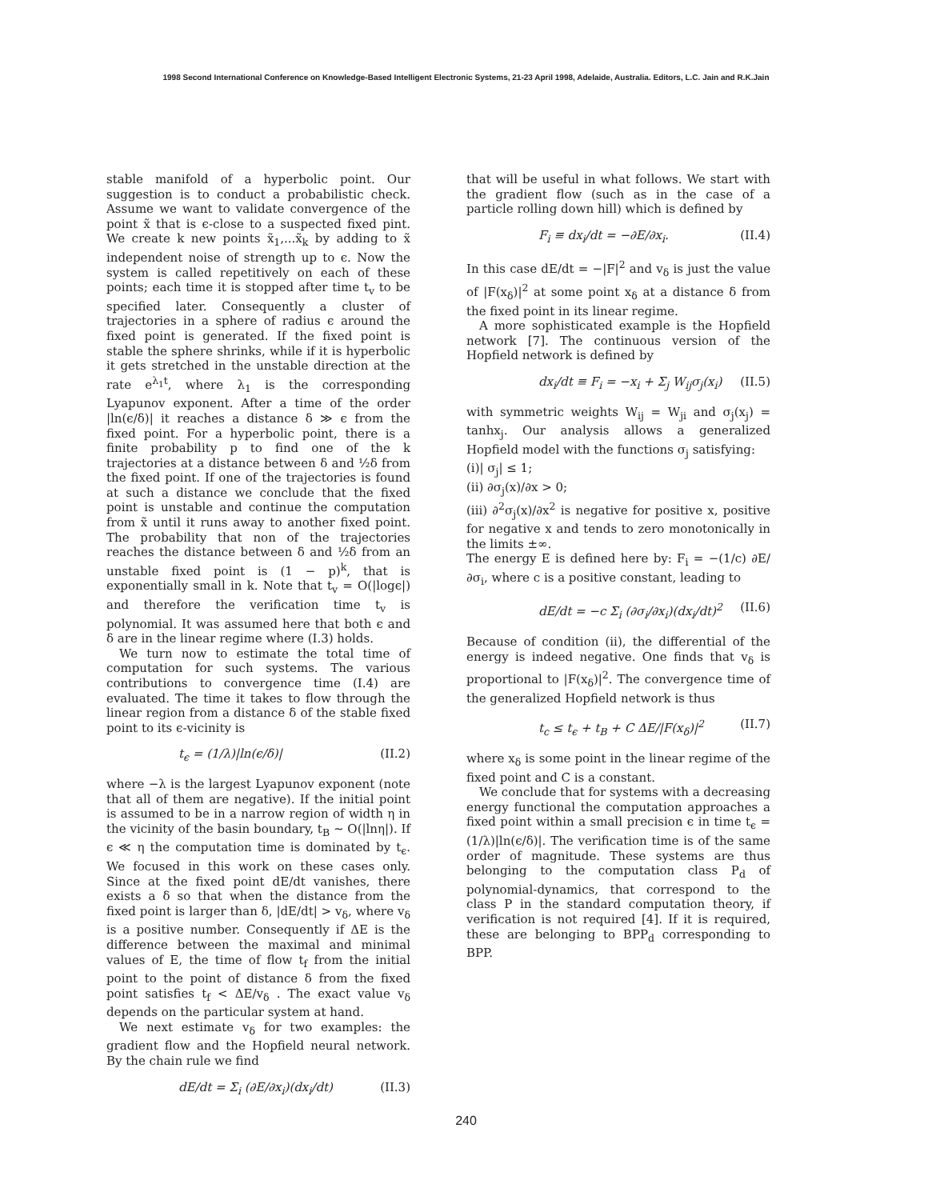1998 Second International Conference on Knowledge-Based Intelligent Electronic Systems, 21-23 April 1998, Adelaide, Australia. Editors, L.C. Jain and R.K.Jain
stable manifold of a hyperbolic point. Our suggestion is to conduct a probabilistic check. Assume we want to validate convergence of the point x̃ that is ϵ-close to a suspected fixed pint. We create k new points x̃<sub>1</sub>,...x̃<sub>k</sub> by adding to x̃ independent noise of strength up to ϵ. Now the system is called repetitively on each of these points; each time it is stopped after time t<sub>v</sub> to be specified later. Consequently a cluster of trajectories in a sphere of radius ϵ around the fixed point is generated. If the fixed point is stable the sphere shrinks, while if it is hyperbolic it gets stretched in the unstable direction at the rate e<sup>λ<sub>1</sub>t</sup>, where λ<sub>1</sub> is the corresponding Lyapunov exponent. After a time of the order |ln(ϵ/δ)| it reaches a distance δ ≫ ϵ from the fixed point. For a hyperbolic point, there is a finite probability p to find one of the k trajectories at a distance between δ and ½δ from the fixed point. If one of the trajectories is found at such a distance we conclude that the fixed point is unstable and continue the computation from x̃ until it runs away to another fixed point. The probability that non of the trajectories reaches the distance between δ and ½δ from an unstable fixed point is (1 − p)<sup>k</sup>, that is exponentially small in k. Note that t<sub>v</sub> = O(|logϵ|) and therefore the verification time t<sub>v</sub> is polynomial. It was assumed here that both ϵ and δ are in the linear regime where (I.3) holds.
We turn now to estimate the total time of computation for such systems. The various contributions to convergence time (I.4) are evaluated. The time it takes to flow through the linear region from a distance δ of the stable fixed point to its ϵ-vicinity is
t<sub>ϵ</sub> = (1/λ)|ln(ϵ/δ)| (II.2)
where −λ is the largest Lyapunov exponent (note that all of them are negative). If the initial point is assumed to be in a narrow region of width η in the vicinity of the basin boundary, t<sub>B</sub> ∼ O(|lnη|). If ϵ ≪ η the computation time is dominated by t<sub>ϵ</sub>. We focused in this work on these cases only. Since at the fixed point dE/dt vanishes, there exists a δ so that when the distance from the fixed point is larger than δ, |dE/dt| > v<sub>δ</sub>, where v<sub>δ</sub> is a positive number. Consequently if ΔE is the difference between the maximal and minimal values of E, the time of flow t<sub>f</sub> from the initial point to the point of distance δ from the fixed point satisfies t<sub>f</sub> < ΔE/v<sub>δ</sub> . The exact value v<sub>δ</sub> depends on the particular system at hand.
We next estimate v<sub>δ</sub> for two examples: the gradient flow and the Hopfield neural network. By the chain rule we find
dE/dt = Σ<sub>i</sub> (∂E/∂x<sub>i</sub>)(dx<sub>i</sub>/dt) (II.3)
that will be useful in what follows. We start with the gradient flow (such as in the case of a particle rolling down hill) which is defined by
F<sub>i</sub> ≡ dx<sub>i</sub>/dt = −∂E/∂x<sub>i</sub>. (II.4)
In this case dE/dt = −|F|<sup>2</sup> and v<sub>δ</sub> is just the value of |F(x<sub>δ</sub>)|<sup>2</sup> at some point x<sub>δ</sub> at a distance δ from the fixed point in its linear regime.
A more sophisticated example is the Hopfield network [7]. The continuous version of the Hopfield network is defined by
dx<sub>i</sub>/dt ≡ F<sub>i</sub> = −x<sub>i</sub> + Σ<sub>j</sub> W<sub>ij</sub>σ<sub>j</sub>(x<sub>i</sub>) (II.5)
with symmetric weights W<sub>ij</sub> = W<sub>ji</sub> and σ<sub>j</sub>(x<sub>j</sub>) = tanhx<sub>j</sub>. Our analysis allows a generalized Hopfield model with the functions σ<sub>j</sub> satisfying:
(i)| σ<sub>j</sub>| ≤ 1;
(ii) ∂σ<sub>j</sub>(x)/∂x > 0;
(iii) ∂<sup>2</sup>σ<sub>j</sub>(x)/∂x<sup>2</sup> is negative for positive x, positive for negative x and tends to zero monotonically in the limits ±∞.
The energy E is defined here by: F<sub>i</sub> = −(1/c) ∂E/∂σ<sub>i</sub>, where c is a positive constant, leading to
dE/dt = −c Σ<sub>i</sub> (∂σ<sub>i</sub>/∂x<sub>i</sub>)(dx<sub>i</sub>/dt)<sup>2</sup> (II.6)
Because of condition (ii), the differential of the energy is indeed negative. One finds that v<sub>δ</sub> is proportional to |F(x<sub>δ</sub>)|<sup>2</sup>. The convergence time of the generalized Hopfield network is thus
t<sub>c</sub> ≤ t<sub>ϵ</sub> + t<sub>B</sub> + C ΔE/|F(x<sub>δ</sub>)|<sup>2</sup> (II.7)
where x<sub>δ</sub> is some point in the linear regime of the fixed point and C is a constant.
We conclude that for systems with a decreasing energy functional the computation approaches a fixed point within a small precision ϵ in time t<sub>ϵ</sub> = (1/λ)|ln(ϵ/δ)|. The verification time is of the same order of magnitude. These systems are thus belonging to the computation class P<sub>d</sub> of polynomial-dynamics, that correspond to the class P in the standard computation theory, if verification is not required [4]. If it is required, these are belonging to BPP<sub>d</sub> corresponding to BPP.
240